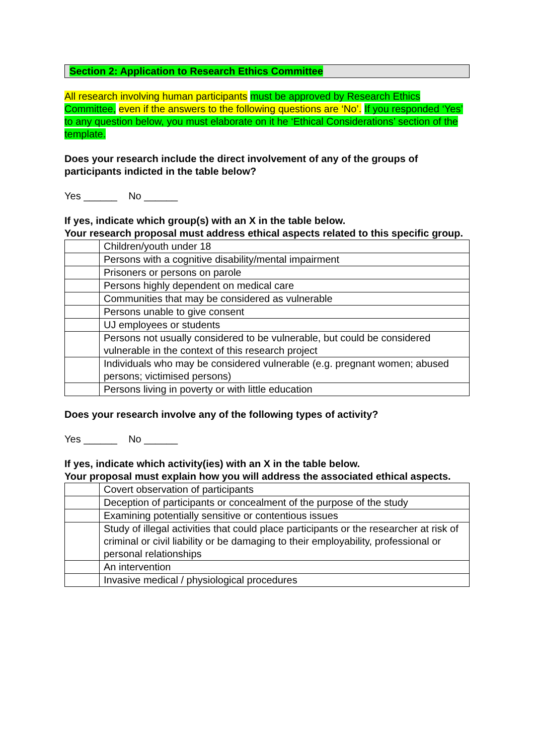Section 2: Application to Research Ethics Committee
All research involving human participants must be approved by Research Ethics Committee, even if the answers to the following questions are ‘No’. If you responded ‘Yes’ to any question below, you must elaborate on it he ‘Ethical Considerations’ section of the template.
Does your research include the direct involvement of any of the groups of participants indicted in the table below?
Yes ______ No ______
If yes, indicate which group(s) with an X in the table below.
Your research proposal must address ethical aspects related to this specific group.
| | Children/youth under 18 |
| | Persons with a cognitive disability/mental impairment |
| | Prisoners or persons on parole |
| | Persons highly dependent on medical care |
| | Communities that may be considered as vulnerable |
| | Persons unable to give consent |
| | UJ employees or students |
| | Persons not usually considered to be vulnerable, but could be considered vulnerable in the context of this research project |
| | Individuals who may be considered vulnerable (e.g. pregnant women; abused persons; victimised persons) |
| | Persons living in poverty or with little education |
Does your research involve any of the following types of activity?
Yes ______ No ______
If yes, indicate which activity(ies) with an X in the table below.
Your proposal must explain how you will address the associated ethical aspects.
| | Covert observation of participants |
| | Deception of participants or concealment of the purpose of the study |
| | Examining potentially sensitive or contentious issues |
| | Study of illegal activities that could place participants or the researcher at risk of criminal or civil liability or be damaging to their employability, professional or personal relationships |
| | An intervention |
| | Invasive medical / physiological procedures |